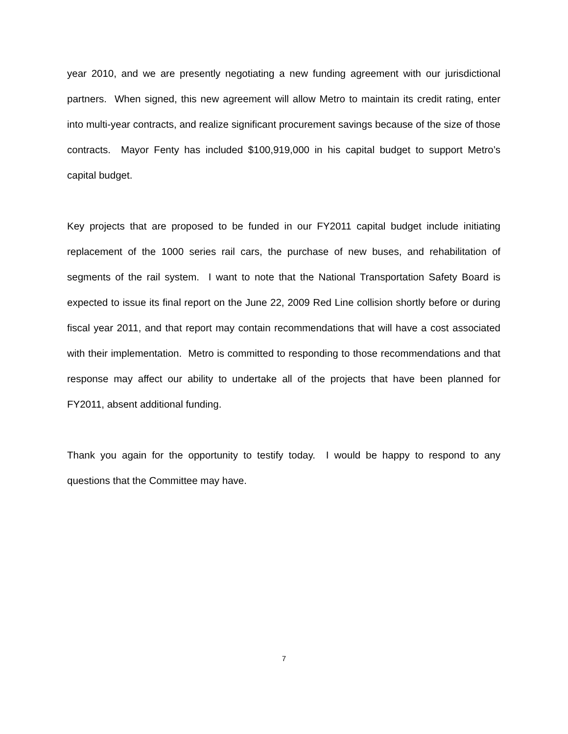year 2010, and we are presently negotiating a new funding agreement with our jurisdictional partners. When signed, this new agreement will allow Metro to maintain its credit rating, enter into multi-year contracts, and realize significant procurement savings because of the size of those contracts. Mayor Fenty has included $100,919,000 in his capital budget to support Metro’s capital budget.
Key projects that are proposed to be funded in our FY2011 capital budget include initiating replacement of the 1000 series rail cars, the purchase of new buses, and rehabilitation of segments of the rail system. I want to note that the National Transportation Safety Board is expected to issue its final report on the June 22, 2009 Red Line collision shortly before or during fiscal year 2011, and that report may contain recommendations that will have a cost associated with their implementation. Metro is committed to responding to those recommendations and that response may affect our ability to undertake all of the projects that have been planned for FY2011, absent additional funding.
Thank you again for the opportunity to testify today. I would be happy to respond to any questions that the Committee may have.
7